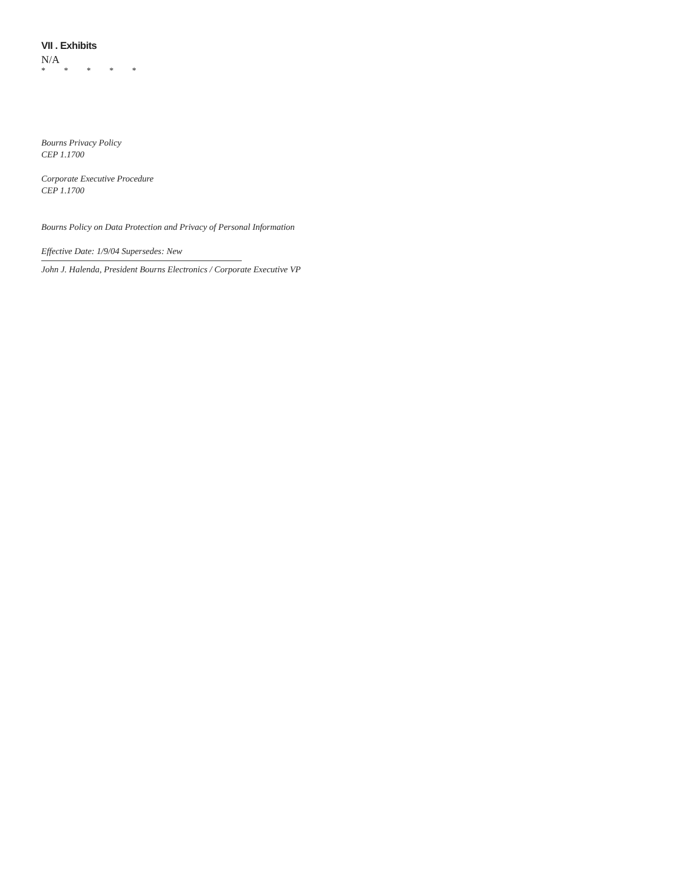VII . Exhibits
N/A
* * * * *
Bourns Privacy Policy
CEP 1.1700
Corporate Executive Procedure
CEP 1.1700
Bourns Policy on Data Protection and Privacy of Personal Information
Effective Date: 1/9/04 Supersedes: New
John J. Halenda, President Bourns Electronics / Corporate Executive VP